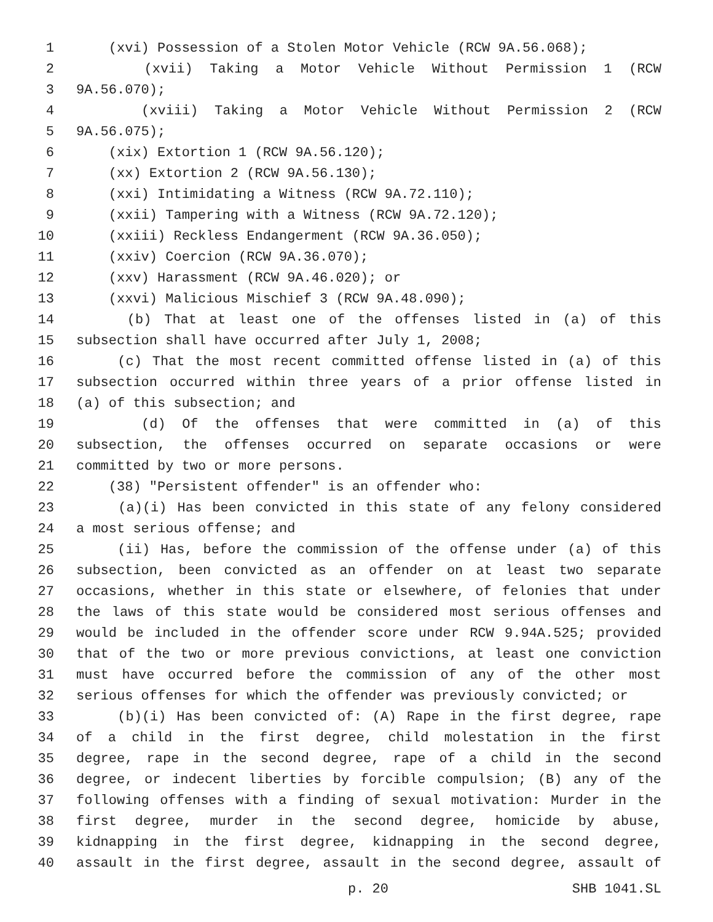1 (xvi) Possession of a Stolen Motor Vehicle (RCW 9A.56.068);
2 (xvii) Taking a Motor Vehicle Without Permission 1 (RCW
3 9A.56.070);
4 (xviii) Taking a Motor Vehicle Without Permission 2 (RCW
5 9A.56.075);
6 (xix) Extortion 1 (RCW 9A.56.120);
7 (xx) Extortion 2 (RCW 9A.56.130);
8 (xxi) Intimidating a Witness (RCW 9A.72.110);
9 (xxii) Tampering with a Witness (RCW 9A.72.120);
10 (xxiii) Reckless Endangerment (RCW 9A.36.050);
11 (xxiv) Coercion (RCW 9A.36.070);
12 (xxv) Harassment (RCW 9A.46.020); or
13 (xxvi) Malicious Mischief 3 (RCW 9A.48.090);
14 (b) That at least one of the offenses listed in (a) of this
15 subsection shall have occurred after July 1, 2008;
16 (c) That the most recent committed offense listed in (a) of this
17 subsection occurred within three years of a prior offense listed in
18 (a) of this subsection; and
19 (d) Of the offenses that were committed in (a) of this
20 subsection, the offenses occurred on separate occasions or were
21 committed by two or more persons.
22 (38) "Persistent offender" is an offender who:
23 (a)(i) Has been convicted in this state of any felony considered
24 a most serious offense; and
25 (ii) Has, before the commission of the offense under (a) of this
26 subsection, been convicted as an offender on at least two separate
27 occasions, whether in this state or elsewhere, of felonies that under
28 the laws of this state would be considered most serious offenses and
29 would be included in the offender score under RCW 9.94A.525; provided
30 that of the two or more previous convictions, at least one conviction
31 must have occurred before the commission of any of the other most
32 serious offenses for which the offender was previously convicted; or
33 (b)(i) Has been convicted of: (A) Rape in the first degree, rape
34 of a child in the first degree, child molestation in the first
35 degree, rape in the second degree, rape of a child in the second
36 degree, or indecent liberties by forcible compulsion; (B) any of the
37 following offenses with a finding of sexual motivation: Murder in the
38 first degree, murder in the second degree, homicide by abuse,
39 kidnapping in the first degree, kidnapping in the second degree,
40 assault in the first degree, assault in the second degree, assault of
p. 20 SHB 1041.SL